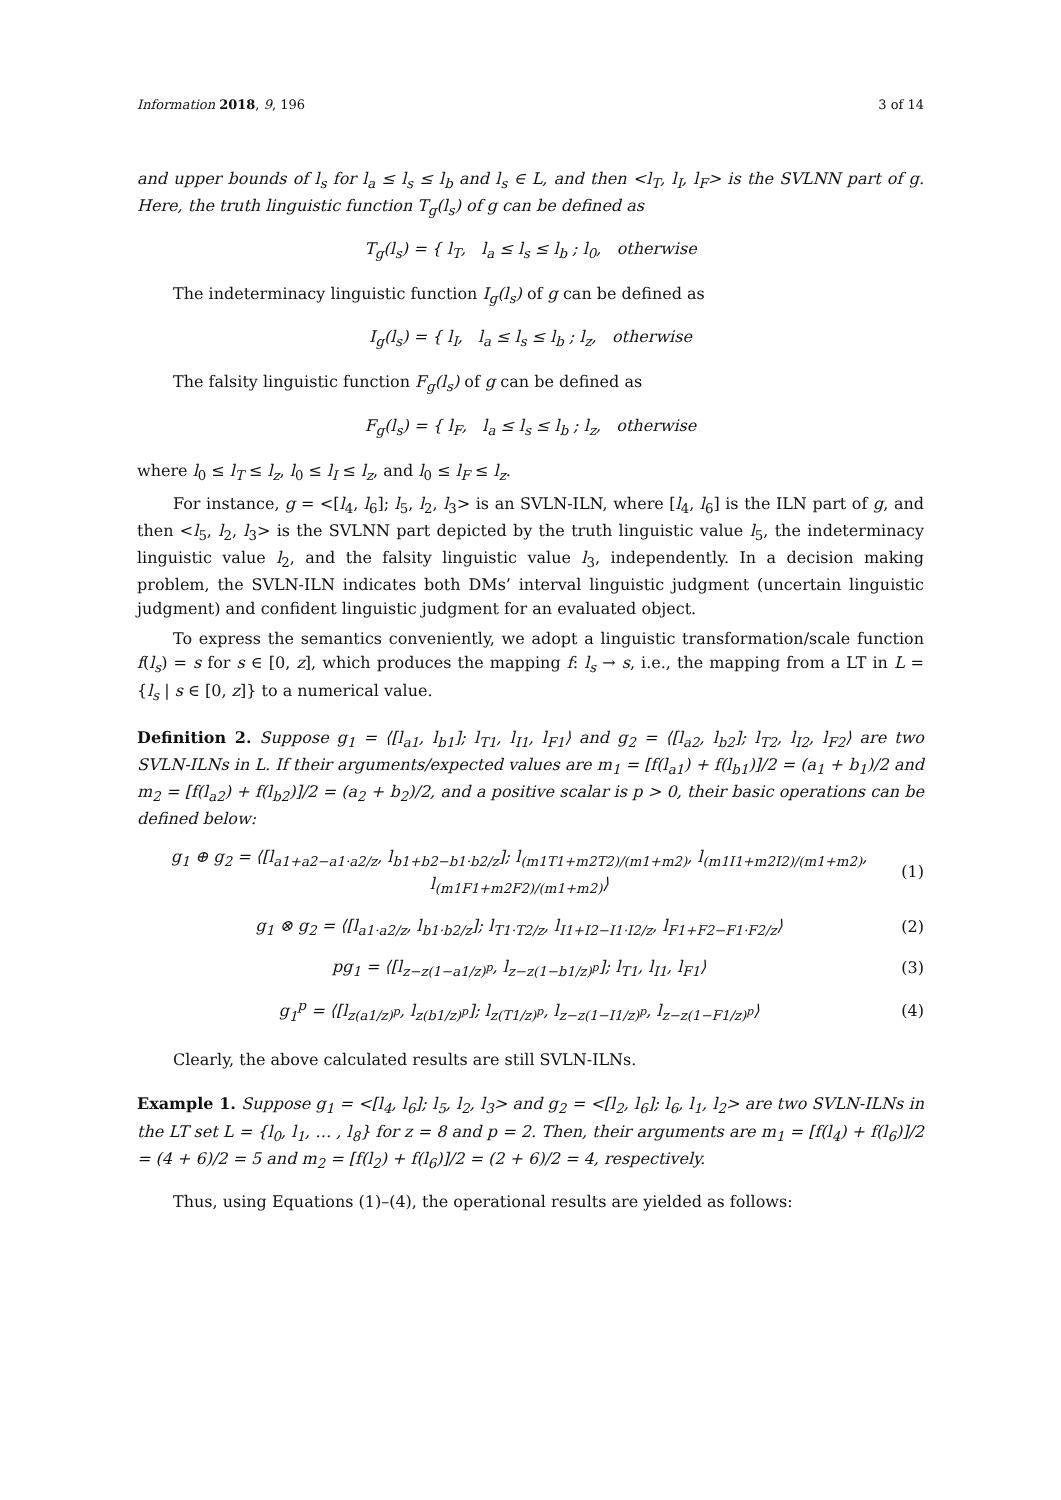Information 2018, 9, 196 3 of 14
and upper bounds of l<sub>s</sub> for l<sub>a</sub> ≤ l<sub>s</sub> ≤ l<sub>b</sub> and l<sub>s</sub> ∈ L, and then <l<sub>T</sub>, l<sub>I</sub>, l<sub>F</sub>> is the SVLNN part of g. Here, the truth linguistic function T<sub>g</sub>(l<sub>s</sub>) of g can be defined as
T<sub>g</sub>(l<sub>s</sub>) = { l<sub>T</sub>, l<sub>a</sub> ≤ l<sub>s</sub> ≤ l<sub>b</sub> ; l<sub>0</sub>, otherwise
The indeterminacy linguistic function I<sub>g</sub>(l<sub>s</sub>) of g can be defined as
I<sub>g</sub>(l<sub>s</sub>) = { l<sub>I</sub>, l<sub>a</sub> ≤ l<sub>s</sub> ≤ l<sub>b</sub> ; l<sub>z</sub>, otherwise
The falsity linguistic function F<sub>g</sub>(l<sub>s</sub>) of g can be defined as
F<sub>g</sub>(l<sub>s</sub>) = { l<sub>F</sub>, l<sub>a</sub> ≤ l<sub>s</sub> ≤ l<sub>b</sub> ; l<sub>z</sub>, otherwise
where l<sub>0</sub> ≤ l<sub>T</sub> ≤ l<sub>z</sub>, l<sub>0</sub> ≤ l<sub>I</sub> ≤ l<sub>z</sub>, and l<sub>0</sub> ≤ l<sub>F</sub> ≤ l<sub>z</sub>.
For instance, g = <[l<sub>4</sub>, l<sub>6</sub>]; l<sub>5</sub>, l<sub>2</sub>, l<sub>3</sub>> is an SVLN-ILN, where [l<sub>4</sub>, l<sub>6</sub>] is the ILN part of g, and then <l<sub>5</sub>, l<sub>2</sub>, l<sub>3</sub>> is the SVLNN part depicted by the truth linguistic value l<sub>5</sub>, the indeterminacy linguistic value l<sub>2</sub>, and the falsity linguistic value l<sub>3</sub>, independently. In a decision making problem, the SVLN-ILN indicates both DMs’ interval linguistic judgment (uncertain linguistic judgment) and confident linguistic judgment for an evaluated object.
To express the semantics conveniently, we adopt a linguistic transformation/scale function f(l<sub>s</sub>) = s for s ∈ [0, z], which produces the mapping f: l<sub>s</sub> → s, i.e., the mapping from a LT in L = {l<sub>s</sub> | s ∈ [0, z]} to a numerical value.
Definition 2. Suppose g<sub>1</sub> = ⟨[l<sub>a1</sub>, l<sub>b1</sub>]; l<sub>T1</sub>, l<sub>I1</sub>, l<sub>F1</sub>⟩ and g<sub>2</sub> = ⟨[l<sub>a2</sub>, l<sub>b2</sub>]; l<sub>T2</sub>, l<sub>I2</sub>, l<sub>F2</sub>⟩ are two SVLN-ILNs in L. If their arguments/expected values are m<sub>1</sub> = [f(l<sub>a1</sub>) + f(l<sub>b1</sub>)]/2 = (a<sub>1</sub> + b<sub>1</sub>)/2 and m<sub>2</sub> = [f(l<sub>a2</sub>) + f(l<sub>b2</sub>)]/2 = (a<sub>2</sub> + b<sub>2</sub>)/2, and a positive scalar is p > 0, their basic operations can be defined below:
g<sub>1</sub> ⊕ g<sub>2</sub> = ⟨[l<sub>a1+a2−a1·a2/z</sub>, l<sub>b1+b2−b1·b2/z</sub>]; l<sub>(m1T1+m2T2)/(m1+m2)</sub>, l<sub>(m1I1+m2I2)/(m1+m2)</sub>, l<sub>(m1F1+m2F2)/(m1+m2)</sub>⟩ (1)
g<sub>1</sub> ⊗ g<sub>2</sub> = ⟨[l<sub>a1·a2/z</sub>, l<sub>b1·b2/z</sub>]; l<sub>T1·T2/z</sub>, l<sub>I1+I2−I1·I2/z</sub>, l<sub>F1+F2−F1·F2/z</sub>⟩ (2)
pg<sub>1</sub> = ⟨[l<sub>z−z(1−a1/z)<sup>p</sup></sub>, l<sub>z−z(1−b1/z)<sup>p</sup></sub>]; l<sub>T1</sub>, l<sub>I1</sub>, l<sub>F1</sub>⟩ (3)
g<sub>1</sub><sup>p</sup> = ⟨[l<sub>z(a1/z)<sup>p</sup></sub>, l<sub>z(b1/z)<sup>p</sup></sub>]; l<sub>z(T1/z)<sup>p</sup></sub>, l<sub>z−z(1−I1/z)<sup>p</sup></sub>, l<sub>z−z(1−F1/z)<sup>p</sup></sub>⟩ (4)
Clearly, the above calculated results are still SVLN-ILNs.
Example 1. Suppose g<sub>1</sub> = <[l<sub>4</sub>, l<sub>6</sub>]; l<sub>5</sub>, l<sub>2</sub>, l<sub>3</sub>> and g<sub>2</sub> = <[l<sub>2</sub>, l<sub>6</sub>]; l<sub>6</sub>, l<sub>1</sub>, l<sub>2</sub>> are two SVLN-ILNs in the LT set L = {l<sub>0</sub>, l<sub>1</sub>, … , l<sub>8</sub>} for z = 8 and p = 2. Then, their arguments are m<sub>1</sub> = [f(l<sub>4</sub>) + f(l<sub>6</sub>)]/2 = (4 + 6)/2 = 5 and m<sub>2</sub> = [f(l<sub>2</sub>) + f(l<sub>6</sub>)]/2 = (2 + 6)/2 = 4, respectively.
Thus, using Equations (1)–(4), the operational results are yielded as follows: